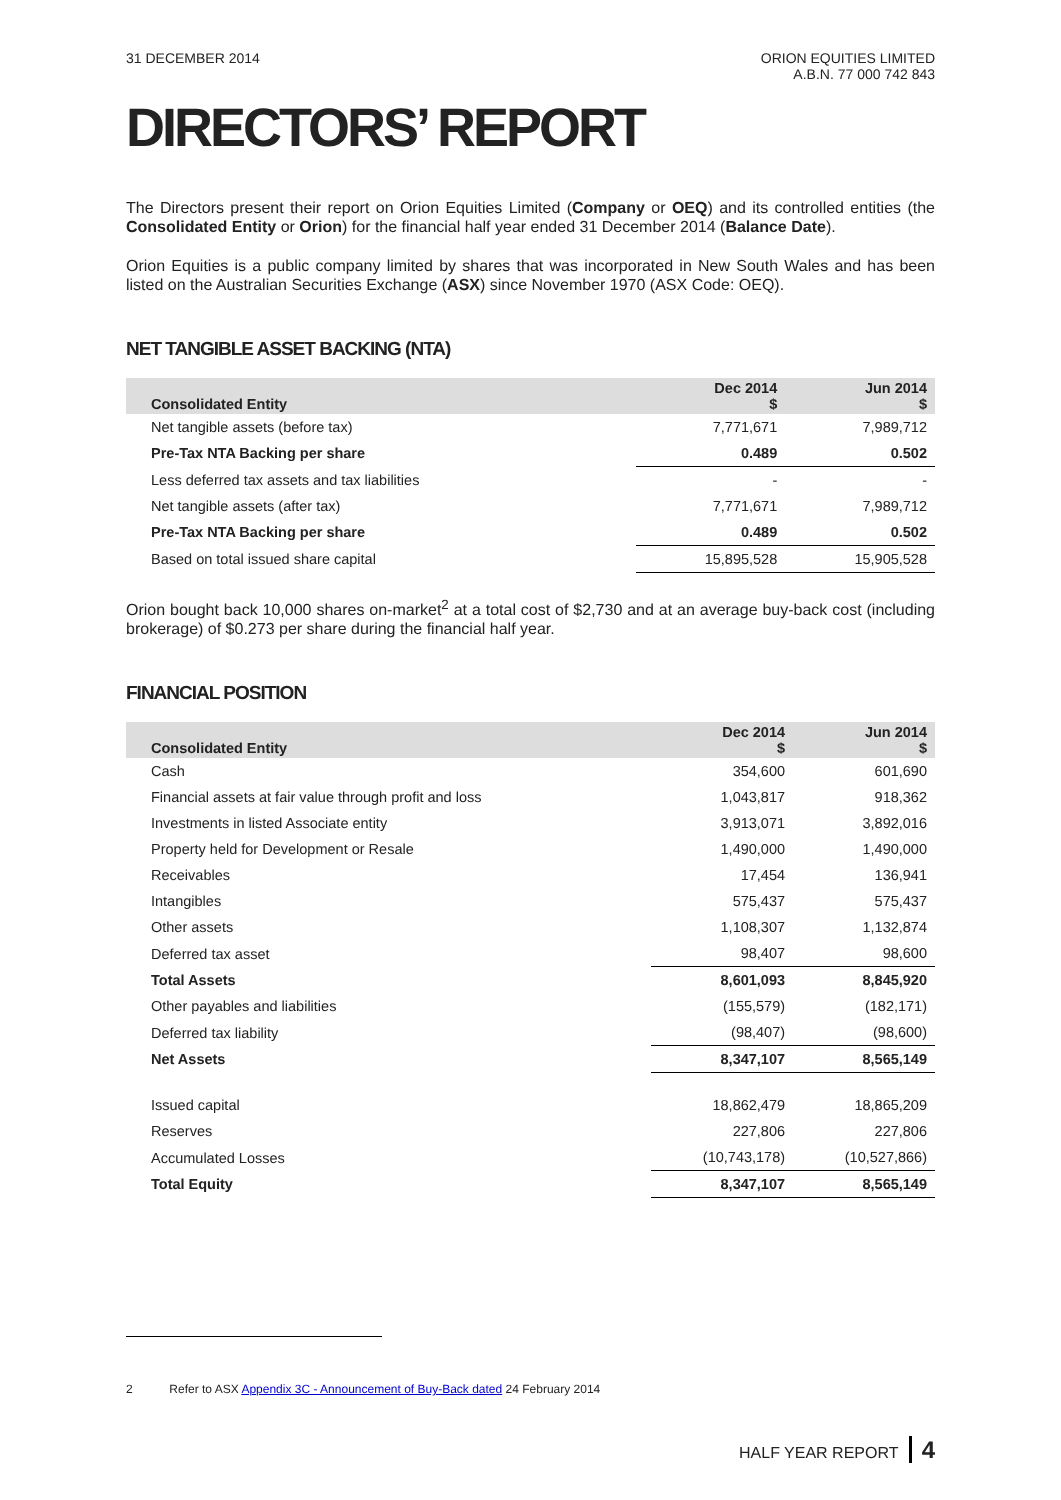31 DECEMBER 2014 ORION EQUITIES LIMITED
A.B.N. 77 000 742 843
DIRECTORS’ REPORT
The Directors present their report on Orion Equities Limited (Company or OEQ) and its controlled entities (the Consolidated Entity or Orion) for the financial half year ended 31 December 2014 (Balance Date).
Orion Equities is a public company limited by shares that was incorporated in New South Wales and has been listed on the Australian Securities Exchange (ASX) since November 1970 (ASX Code: OEQ).
NET TANGIBLE ASSET BACKING (NTA)
| Consolidated Entity | Dec 2014 $ | Jun 2014 $ |
| --- | --- | --- |
| Net tangible assets (before tax) | 7,771,671 | 7,989,712 |
| Pre-Tax NTA Backing per share | 0.489 | 0.502 |
| Less deferred tax assets and tax liabilities | - | - |
| Net tangible assets (after tax) | 7,771,671 | 7,989,712 |
| Pre-Tax NTA Backing per share | 0.489 | 0.502 |
| Based on total issued share capital | 15,895,528 | 15,905,528 |
Orion bought back 10,000 shares on-market<sup>2</sup> at a total cost of $2,730 and at an average buy-back cost (including brokerage) of $0.273 per share during the financial half year.
FINANCIAL POSITION
| Consolidated Entity | Dec 2014 $ | Jun 2014 $ |
| --- | --- | --- |
| Cash | 354,600 | 601,690 |
| Financial assets at fair value through profit and loss | 1,043,817 | 918,362 |
| Investments in listed Associate entity | 3,913,071 | 3,892,016 |
| Property held for Development or Resale | 1,490,000 | 1,490,000 |
| Receivables | 17,454 | 136,941 |
| Intangibles | 575,437 | 575,437 |
| Other assets | 1,108,307 | 1,132,874 |
| Deferred tax asset | 98,407 | 98,600 |
| Total Assets | 8,601,093 | 8,845,920 |
| Other payables and liabilities | (155,579) | (182,171) |
| Deferred tax liability | (98,407) | (98,600) |
| Net Assets | 8,347,107 | 8,565,149 |
| Issued capital | 18,862,479 | 18,865,209 |
| Reserves | 227,806 | 227,806 |
| Accumulated Losses | (10,743,178) | (10,527,866) |
| Total Equity | 8,347,107 | 8,565,149 |
2 Refer to ASX Appendix 3C - Announcement of Buy-Back dated 24 February 2014
HALF YEAR REPORT 4